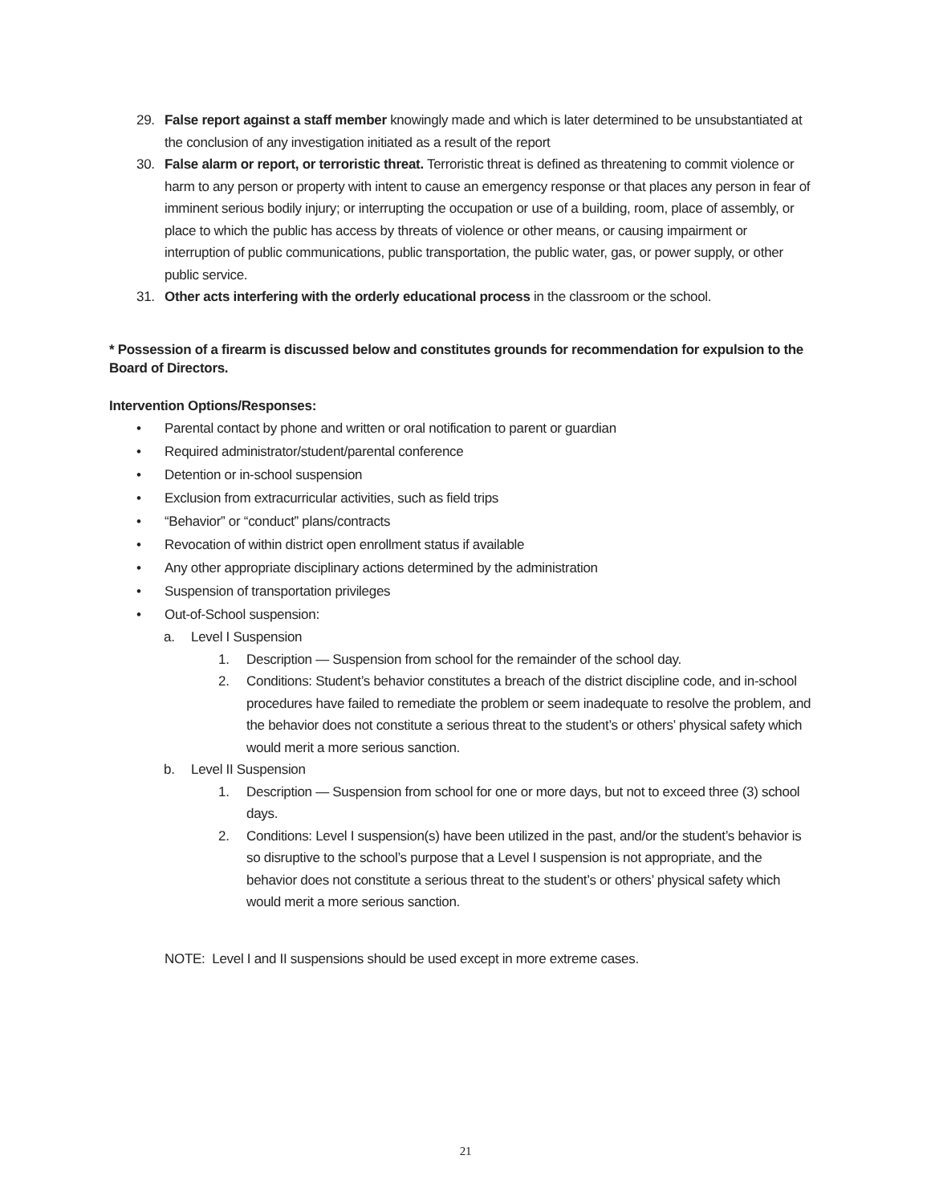29. False report against a staff member knowingly made and which is later determined to be unsubstantiated at the conclusion of any investigation initiated as a result of the report
30. False alarm or report, or terroristic threat. Terroristic threat is defined as threatening to commit violence or harm to any person or property with intent to cause an emergency response or that places any person in fear of imminent serious bodily injury; or interrupting the occupation or use of a building, room, place of assembly, or place to which the public has access by threats of violence or other means, or causing impairment or interruption of public communications, public transportation, the public water, gas, or power supply, or other public service.
31. Other acts interfering with the orderly educational process in the classroom or the school.
* Possession of a firearm is discussed below and constitutes grounds for recommendation for expulsion to the Board of Directors.
Intervention Options/Responses:
• Parental contact by phone and written or oral notification to parent or guardian
• Required administrator/student/parental conference
• Detention or in-school suspension
• Exclusion from extracurricular activities, such as field trips
• “Behavior” or “conduct” plans/contracts
• Revocation of within district open enrollment status if available
• Any other appropriate disciplinary actions determined by the administration
• Suspension of transportation privileges
• Out-of-School suspension:
a. Level I Suspension
1. Description — Suspension from school for the remainder of the school day.
2. Conditions: Student’s behavior constitutes a breach of the district discipline code, and in-school procedures have failed to remediate the problem or seem inadequate to resolve the problem, and the behavior does not constitute a serious threat to the student’s or others’ physical safety which would merit a more serious sanction.
b. Level II Suspension
1. Description — Suspension from school for one or more days, but not to exceed three (3) school days.
2. Conditions: Level I suspension(s) have been utilized in the past, and/or the student’s behavior is so disruptive to the school’s purpose that a Level I suspension is not appropriate, and the behavior does not constitute a serious threat to the student’s or others’ physical safety which would merit a more serious sanction.
NOTE: Level I and II suspensions should be used except in more extreme cases.
21